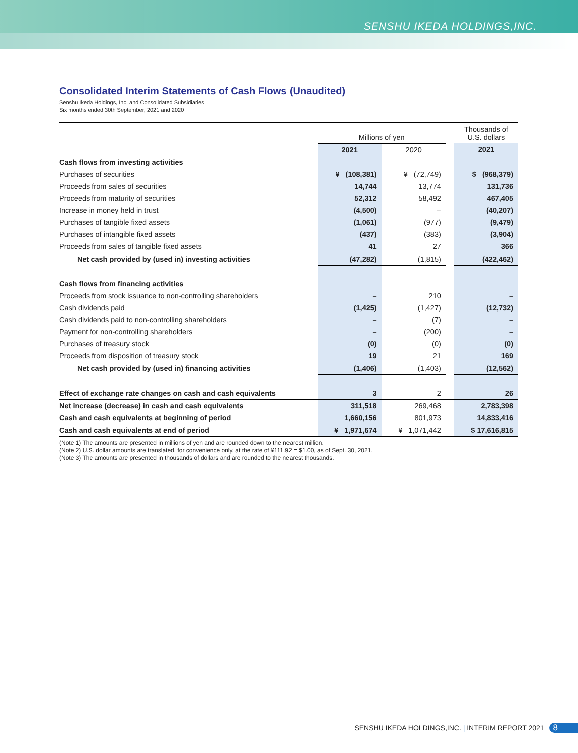SENSHU IKEDA HOLDINGS,INC.
Consolidated Interim Statements of Cash Flows (Unaudited)
Senshu Ikeda Holdings, Inc. and Consolidated Subsidiaries
Six months ended 30th September, 2021 and 2020
| | Millions of yen | | | Thousands of U.S. dollars |
| --- | --- | --- | --- | --- |
| | 2021 | 2020 | | 2021 |
| Cash flows from investing activities | | | | |
| Purchases of securities | ¥ (108,381) | ¥ (72,749) | | $ (968,379) |
| Proceeds from sales of securities | 14,744 | 13,774 | | 131,736 |
| Proceeds from maturity of securities | 52,312 | 58,492 | | 467,405 |
| Increase in money held in trust | (4,500) | – | | (40,207) |
| Purchases of tangible fixed assets | (1,061) | (977) | | (9,479) |
| Purchases of intangible fixed assets | (437) | (383) | | (3,904) |
| Proceeds from sales of tangible fixed assets | 41 | 27 | | 366 |
| Net cash provided by (used in) investing activities | (47,282) | (1,815) | | (422,462) |
| Cash flows from financing activities | | | | |
| Proceeds from stock issuance to non-controlling shareholders | – | 210 | | – |
| Cash dividends paid | (1,425) | (1,427) | | (12,732) |
| Cash dividends paid to non-controlling shareholders | – | (7) | | – |
| Payment for non-controlling shareholders | – | (200) | | – |
| Purchases of treasury stock | (0) | (0) | | (0) |
| Proceeds from disposition of treasury stock | 19 | 21 | | 169 |
| Net cash provided by (used in) financing activities | (1,406) | (1,403) | | (12,562) |
| Effect of exchange rate changes on cash and cash equivalents | 3 | 2 | | 26 |
| Net increase (decrease) in cash and cash equivalents | 311,518 | 269,468 | | 2,783,398 |
| Cash and cash equivalents at beginning of period | 1,660,156 | 801,973 | | 14,833,416 |
| Cash and cash equivalents at end of period | ¥ 1,971,674 | ¥ 1,071,442 | | $ 17,616,815 |
(Note 1) The amounts are presented in millions of yen and are rounded down to the nearest million.
(Note 2) U.S. dollar amounts are translated, for convenience only, at the rate of ¥111.92 = $1.00, as of Sept. 30, 2021.
(Note 3) The amounts are presented in thousands of dollars and are rounded to the nearest thousands.
SENSHU IKEDA HOLDINGS,INC. | INTERIM REPORT 2021 8